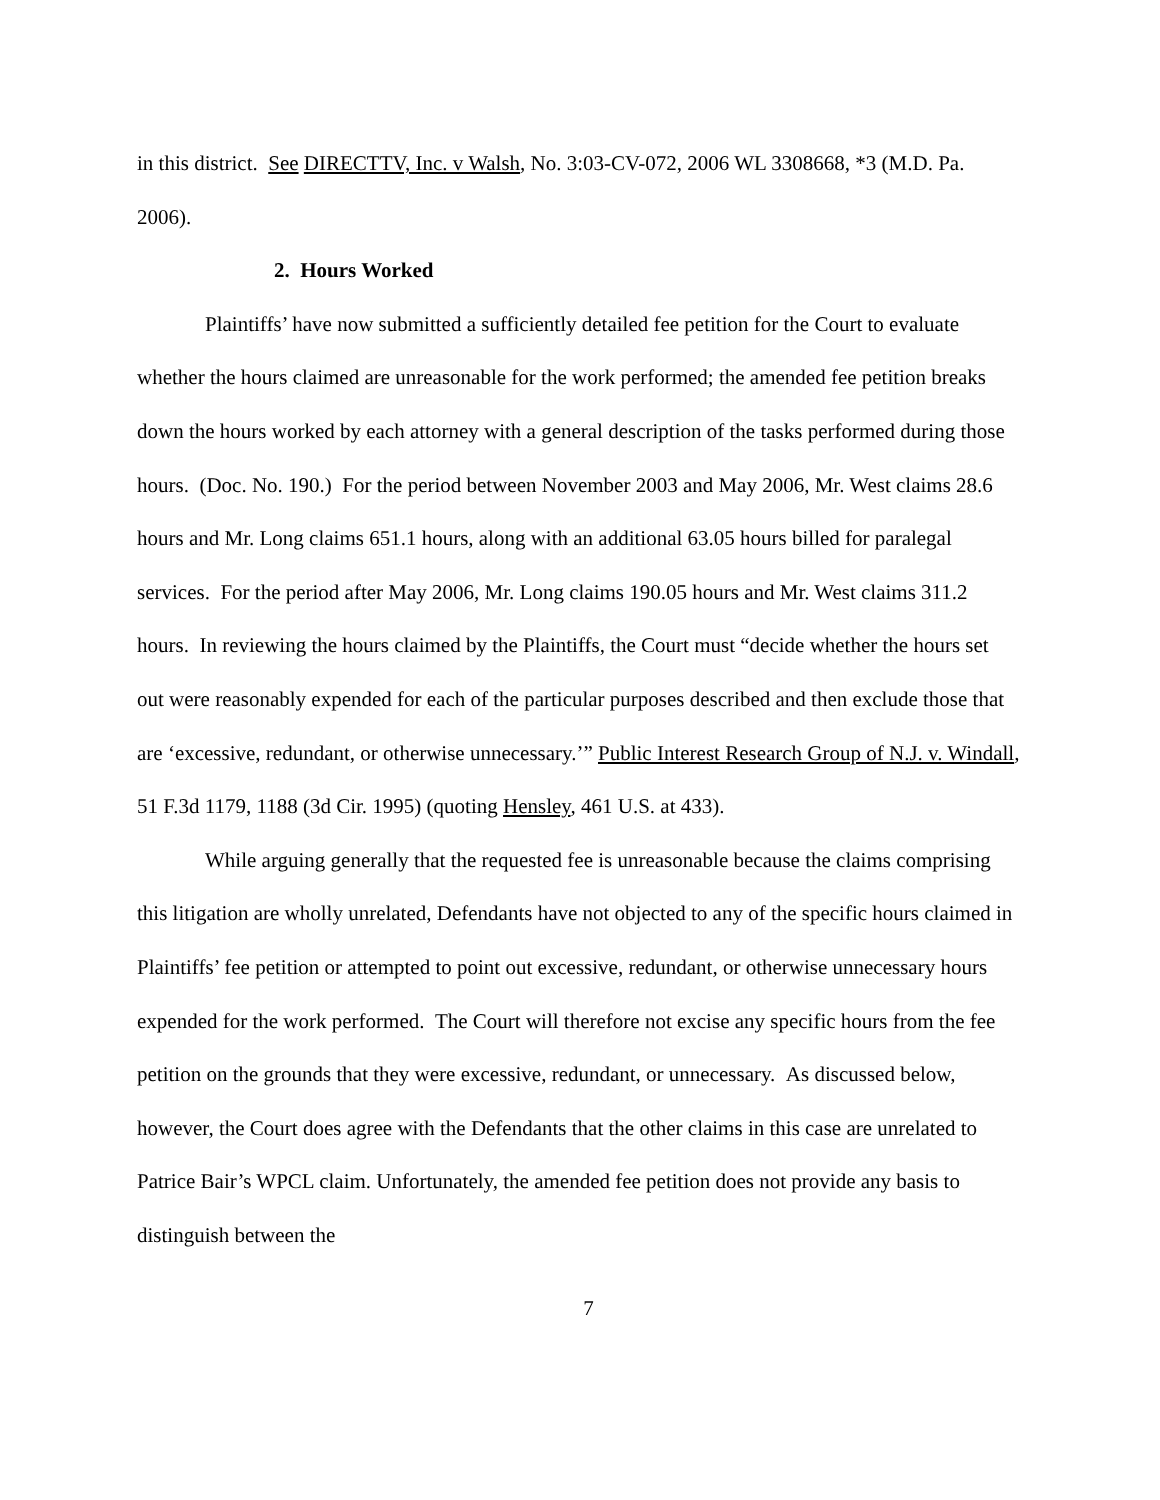in this district. See DIRECTTV, Inc. v Walsh, No. 3:03-CV-072, 2006 WL 3308668, *3 (M.D. Pa. 2006).
2. Hours Worked
Plaintiffs’ have now submitted a sufficiently detailed fee petition for the Court to evaluate whether the hours claimed are unreasonable for the work performed; the amended fee petition breaks down the hours worked by each attorney with a general description of the tasks performed during those hours. (Doc. No. 190.) For the period between November 2003 and May 2006, Mr. West claims 28.6 hours and Mr. Long claims 651.1 hours, along with an additional 63.05 hours billed for paralegal services. For the period after May 2006, Mr. Long claims 190.05 hours and Mr. West claims 311.2 hours. In reviewing the hours claimed by the Plaintiffs, the Court must “decide whether the hours set out were reasonably expended for each of the particular purposes described and then exclude those that are ‘excessive, redundant, or otherwise unnecessary.’” Public Interest Research Group of N.J. v. Windall, 51 F.3d 1179, 1188 (3d Cir. 1995) (quoting Hensley, 461 U.S. at 433).
While arguing generally that the requested fee is unreasonable because the claims comprising this litigation are wholly unrelated, Defendants have not objected to any of the specific hours claimed in Plaintiffs’ fee petition or attempted to point out excessive, redundant, or otherwise unnecessary hours expended for the work performed. The Court will therefore not excise any specific hours from the fee petition on the grounds that they were excessive, redundant, or unnecessary. As discussed below, however, the Court does agree with the Defendants that the other claims in this case are unrelated to Patrice Bair’s WPCL claim. Unfortunately, the amended fee petition does not provide any basis to distinguish between the
7